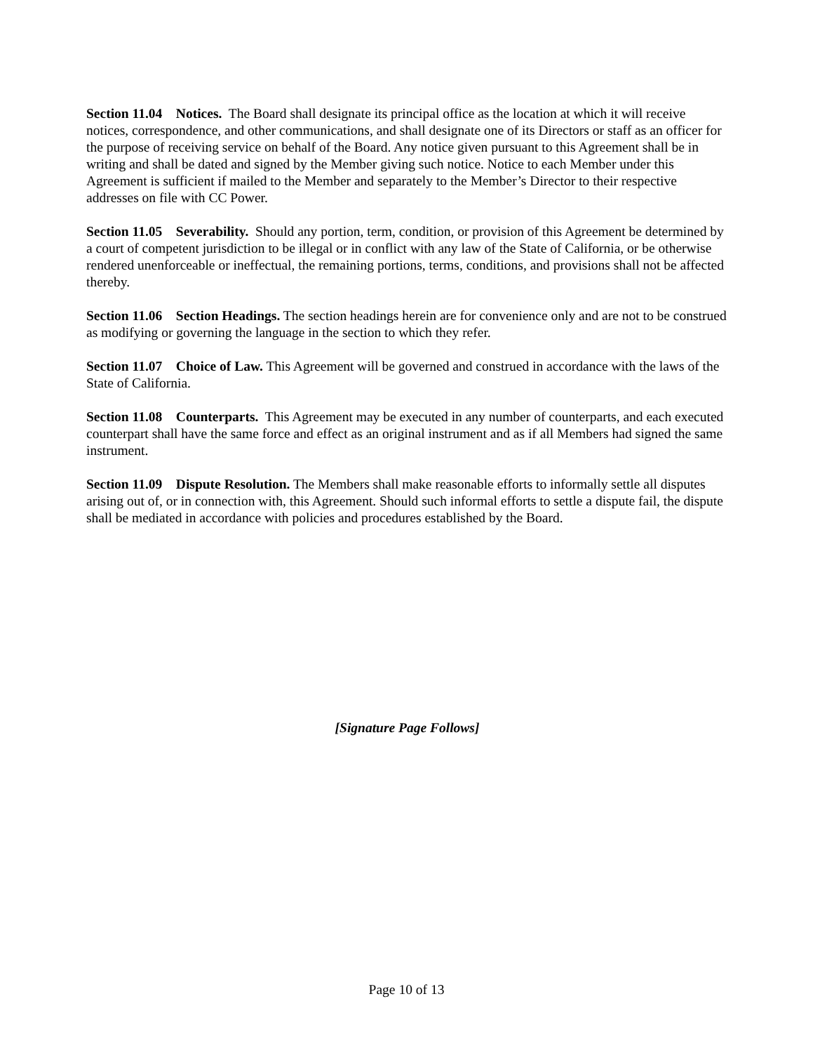Section 11.04 Notices. The Board shall designate its principal office as the location at which it will receive notices, correspondence, and other communications, and shall designate one of its Directors or staff as an officer for the purpose of receiving service on behalf of the Board. Any notice given pursuant to this Agreement shall be in writing and shall be dated and signed by the Member giving such notice. Notice to each Member under this Agreement is sufficient if mailed to the Member and separately to the Member’s Director to their respective addresses on file with CC Power.
Section 11.05 Severability. Should any portion, term, condition, or provision of this Agreement be determined by a court of competent jurisdiction to be illegal or in conflict with any law of the State of California, or be otherwise rendered unenforceable or ineffectual, the remaining portions, terms, conditions, and provisions shall not be affected thereby.
Section 11.06 Section Headings. The section headings herein are for convenience only and are not to be construed as modifying or governing the language in the section to which they refer.
Section 11.07 Choice of Law. This Agreement will be governed and construed in accordance with the laws of the State of California.
Section 11.08 Counterparts. This Agreement may be executed in any number of counterparts, and each executed counterpart shall have the same force and effect as an original instrument and as if all Members had signed the same instrument.
Section 11.09 Dispute Resolution. The Members shall make reasonable efforts to informally settle all disputes arising out of, or in connection with, this Agreement. Should such informal efforts to settle a dispute fail, the dispute shall be mediated in accordance with policies and procedures established by the Board.
[Signature Page Follows]
Page 10 of 13